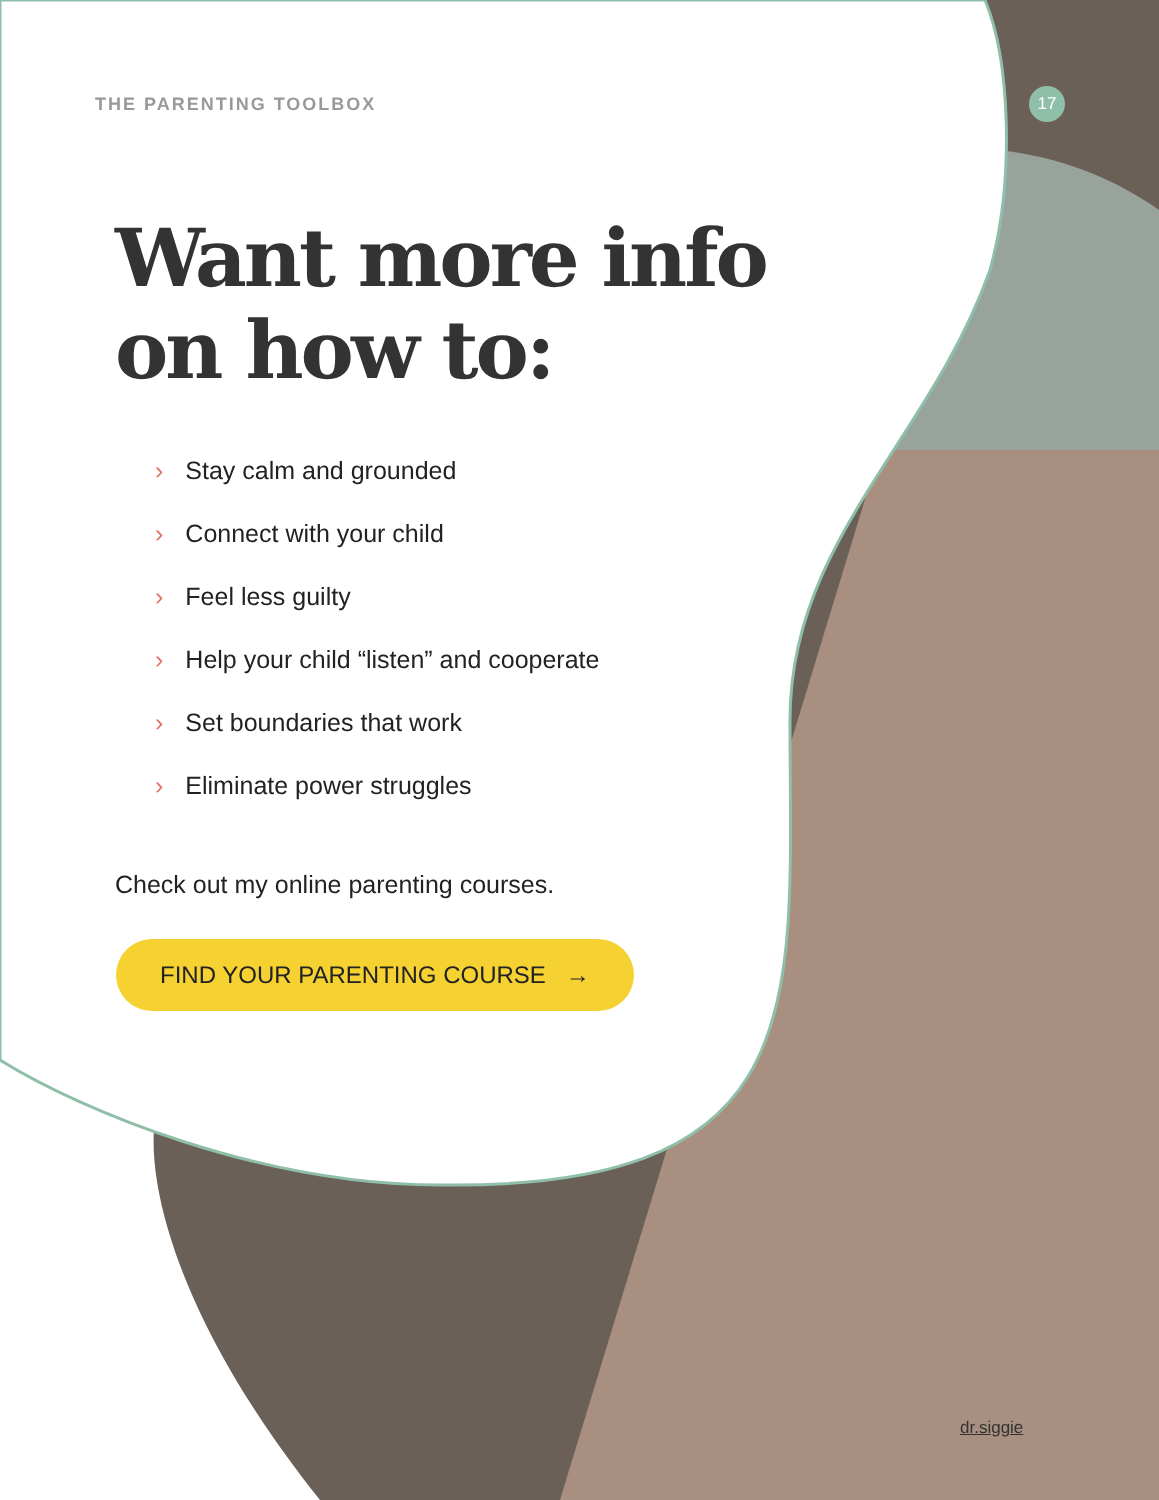THE PARENTING TOOLBOX
17
Want more info
on how to:
› Stay calm and grounded
› Connect with your child
› Feel less guilty
› Help your child “listen” and cooperate
› Set boundaries that work
› Eliminate power struggles
Check out my online parenting courses.
FIND YOUR PARENTING COURSE →
dr.siggie